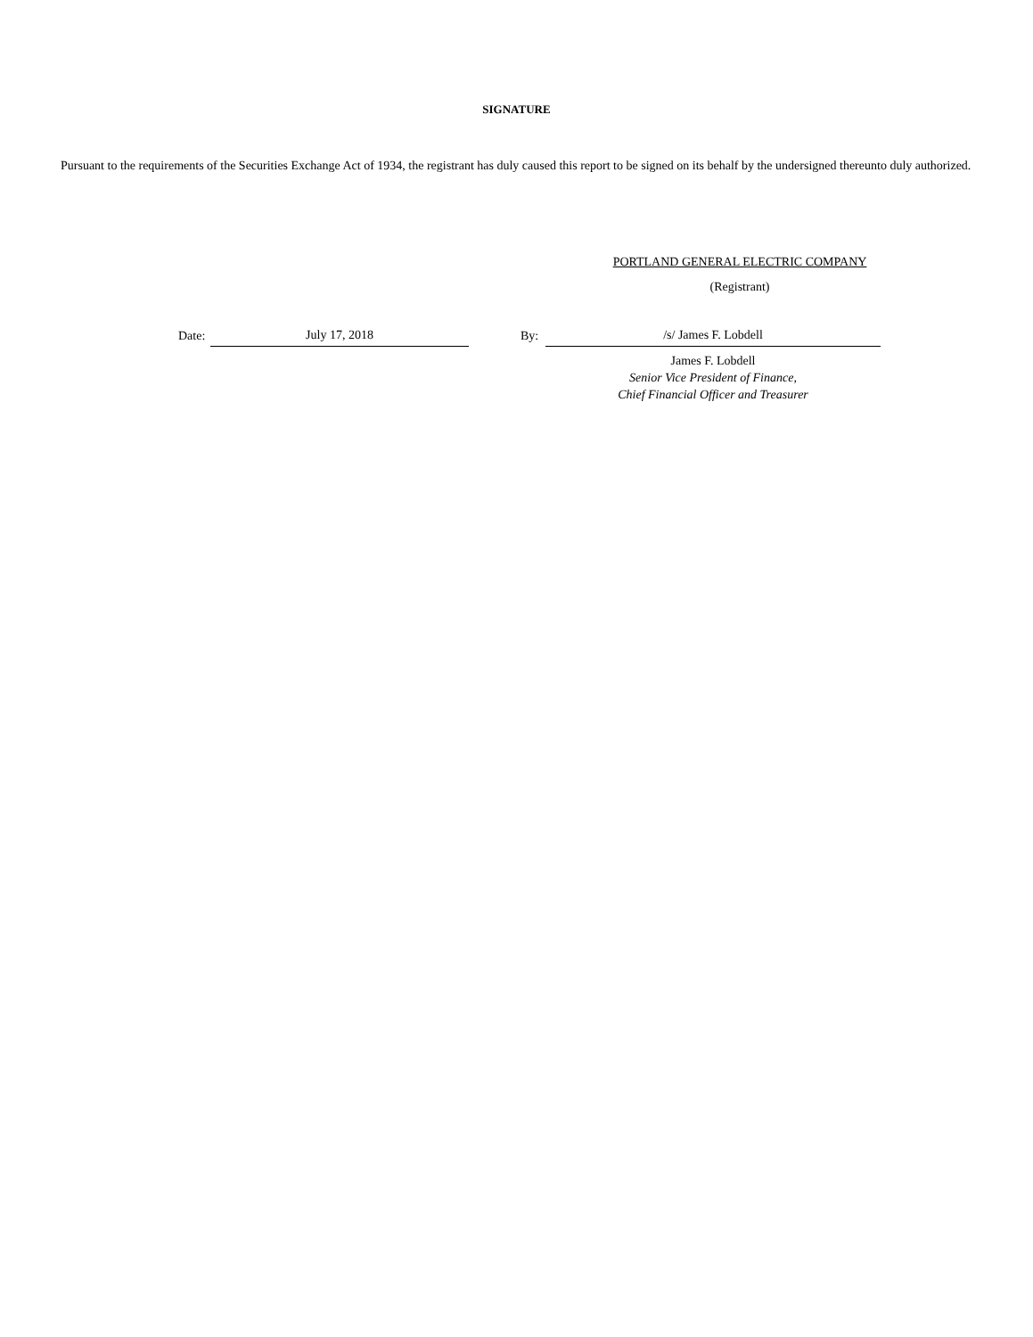SIGNATURE
Pursuant to the requirements of the Securities Exchange Act of 1934, the registrant has duly caused this report to be signed on its behalf by the undersigned thereunto duly authorized.
PORTLAND GENERAL ELECTRIC COMPANY
(Registrant)
| Date: | July 17, 2018 | | By: | /s/ James F. Lobdell |
| | | | | James F. Lobdell Senior Vice President of Finance, Chief Financial Officer and Treasurer |